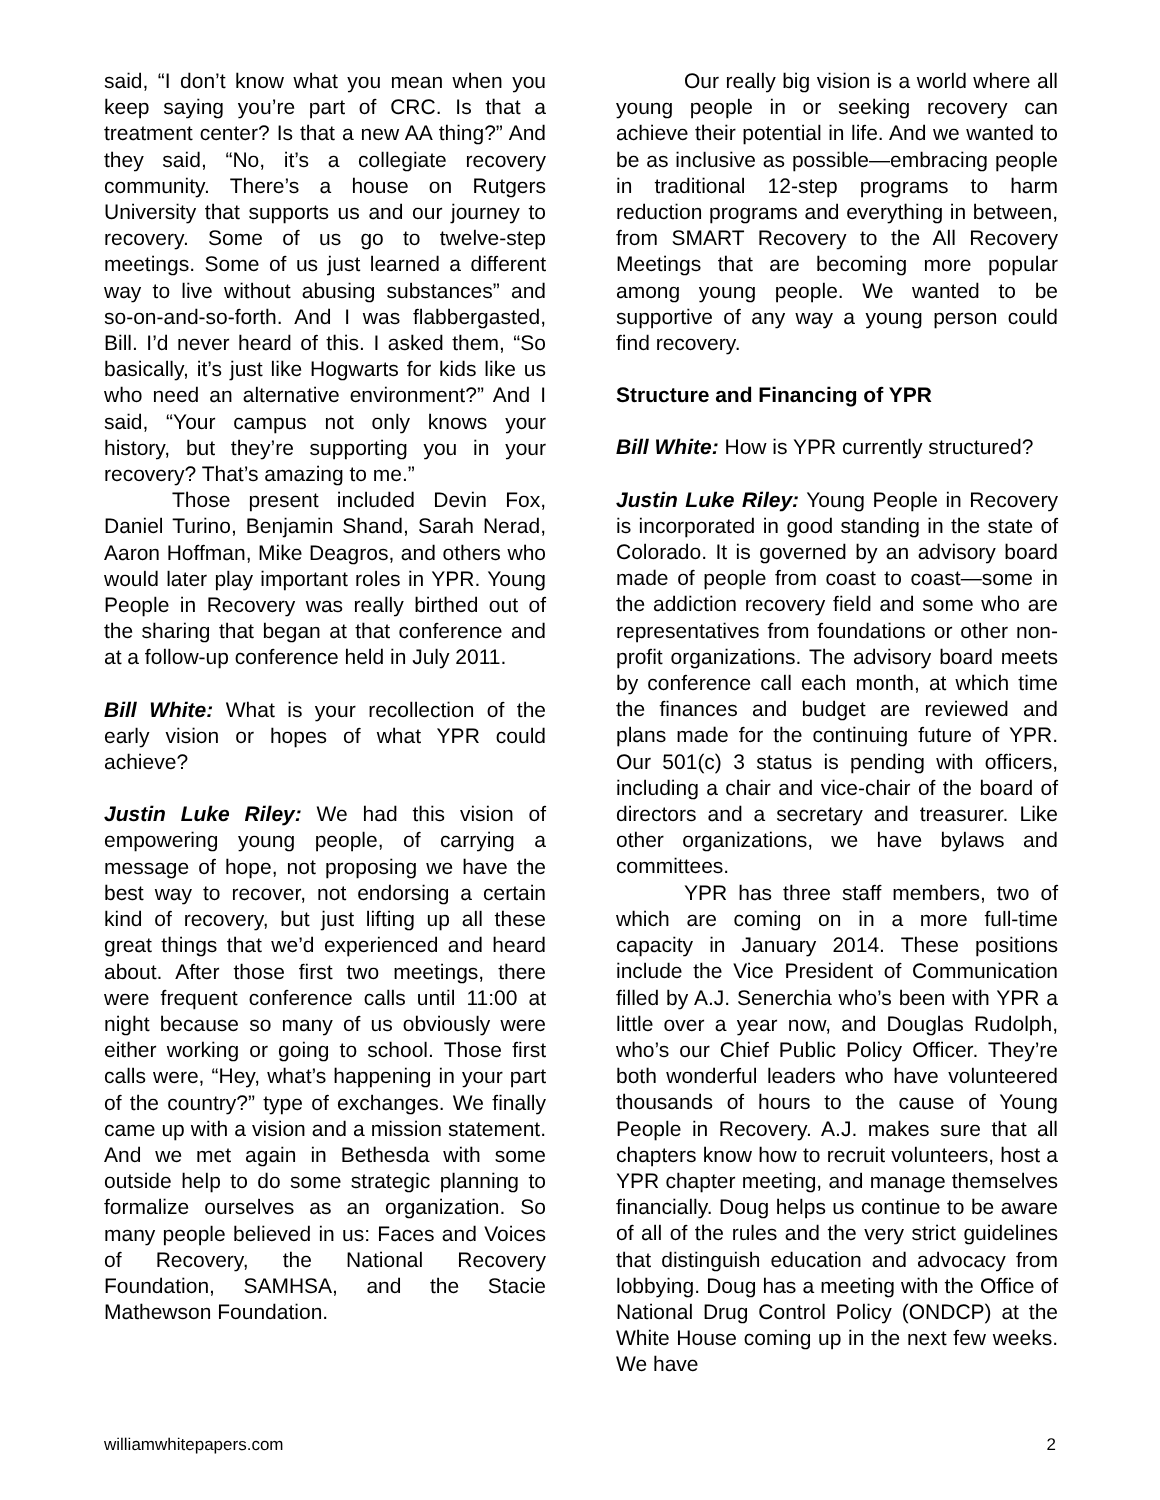said, “I don’t know what you mean when you keep saying you’re part of CRC. Is that a treatment center? Is that a new AA thing?” And they said, “No, it’s a collegiate recovery community. There’s a house on Rutgers University that supports us and our journey to recovery. Some of us go to twelve-step meetings. Some of us just learned a different way to live without abusing substances” and so-on-and-so-forth. And I was flabbergasted, Bill. I’d never heard of this. I asked them, “So basically, it’s just like Hogwarts for kids like us who need an alternative environment?” And I said, “Your campus not only knows your history, but they’re supporting you in your recovery? That’s amazing to me.”
Those present included Devin Fox, Daniel Turino, Benjamin Shand, Sarah Nerad, Aaron Hoffman, Mike Deagros, and others who would later play important roles in YPR. Young People in Recovery was really birthed out of the sharing that began at that conference and at a follow-up conference held in July 2011.
Bill White: What is your recollection of the early vision or hopes of what YPR could achieve?
Justin Luke Riley: We had this vision of empowering young people, of carrying a message of hope, not proposing we have the best way to recover, not endorsing a certain kind of recovery, but just lifting up all these great things that we’d experienced and heard about. After those first two meetings, there were frequent conference calls until 11:00 at night because so many of us obviously were either working or going to school. Those first calls were, “Hey, what’s happening in your part of the country?” type of exchanges. We finally came up with a vision and a mission statement. And we met again in Bethesda with some outside help to do some strategic planning to formalize ourselves as an organization. So many people believed in us: Faces and Voices of Recovery, the National Recovery Foundation, SAMHSA, and the Stacie Mathewson Foundation.
Our really big vision is a world where all young people in or seeking recovery can achieve their potential in life. And we wanted to be as inclusive as possible—embracing people in traditional 12-step programs to harm reduction programs and everything in between, from SMART Recovery to the All Recovery Meetings that are becoming more popular among young people. We wanted to be supportive of any way a young person could find recovery.
Structure and Financing of YPR
Bill White: How is YPR currently structured?
Justin Luke Riley: Young People in Recovery is incorporated in good standing in the state of Colorado. It is governed by an advisory board made of people from coast to coast—some in the addiction recovery field and some who are representatives from foundations or other non-profit organizations. The advisory board meets by conference call each month, at which time the finances and budget are reviewed and plans made for the continuing future of YPR. Our 501(c) 3 status is pending with officers, including a chair and vice-chair of the board of directors and a secretary and treasurer. Like other organizations, we have bylaws and committees.
YPR has three staff members, two of which are coming on in a more full-time capacity in January 2014. These positions include the Vice President of Communication filled by A.J. Senerchia who’s been with YPR a little over a year now, and Douglas Rudolph, who’s our Chief Public Policy Officer. They’re both wonderful leaders who have volunteered thousands of hours to the cause of Young People in Recovery. A.J. makes sure that all chapters know how to recruit volunteers, host a YPR chapter meeting, and manage themselves financially. Doug helps us continue to be aware of all of the rules and the very strict guidelines that distinguish education and advocacy from lobbying. Doug has a meeting with the Office of National Drug Control Policy (ONDCP) at the White House coming up in the next few weeks. We have
williamwhitepapers.com 2